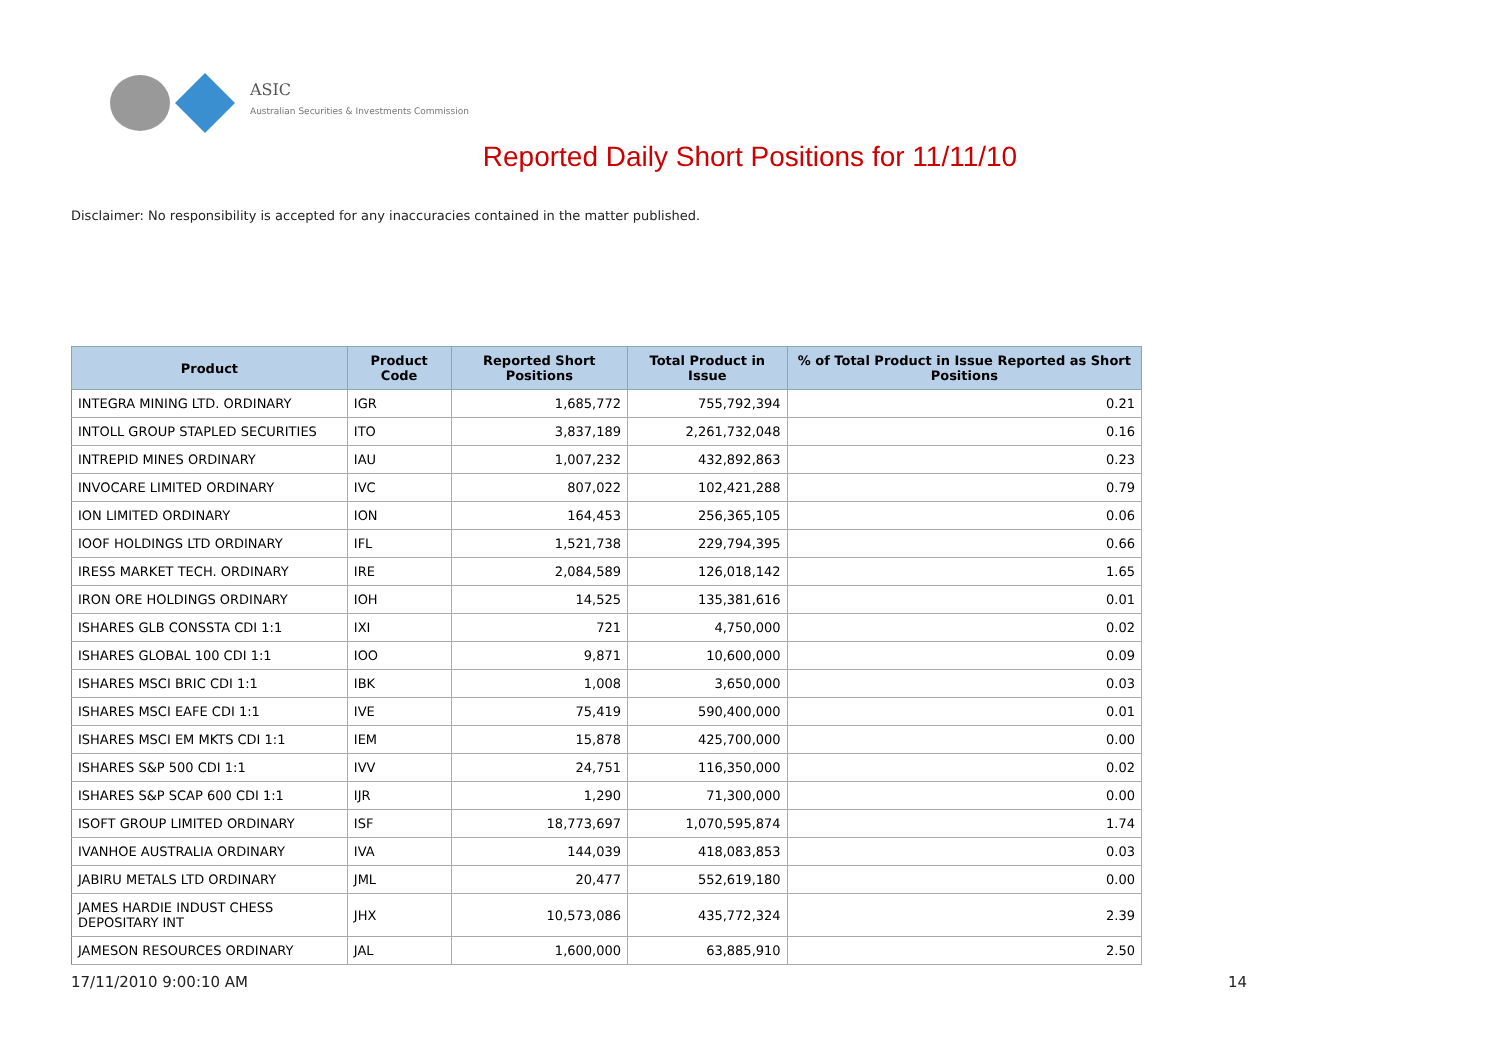ASIC
Australian Securities & Investments Commission
Reported Daily Short Positions for 11/11/10
Disclaimer: No responsibility is accepted for any inaccuracies contained in the matter published.
| Product | Product Code | Reported Short Positions | Total Product in Issue | % of Total Product in Issue Reported as Short Positions |
| --- | --- | --- | --- | --- |
| INTEGRA MINING LTD. ORDINARY | IGR | 1,685,772 | 755,792,394 | 0.21 |
| INTOLL GROUP STAPLED SECURITIES | ITO | 3,837,189 | 2,261,732,048 | 0.16 |
| INTREPID MINES ORDINARY | IAU | 1,007,232 | 432,892,863 | 0.23 |
| INVOCARE LIMITED ORDINARY | IVC | 807,022 | 102,421,288 | 0.79 |
| ION LIMITED ORDINARY | ION | 164,453 | 256,365,105 | 0.06 |
| IOOF HOLDINGS LTD ORDINARY | IFL | 1,521,738 | 229,794,395 | 0.66 |
| IRESS MARKET TECH. ORDINARY | IRE | 2,084,589 | 126,018,142 | 1.65 |
| IRON ORE HOLDINGS ORDINARY | IOH | 14,525 | 135,381,616 | 0.01 |
| ISHARES GLB CONSSTA CDI 1:1 | IXI | 721 | 4,750,000 | 0.02 |
| ISHARES GLOBAL 100 CDI 1:1 | IOO | 9,871 | 10,600,000 | 0.09 |
| ISHARES MSCI BRIC CDI 1:1 | IBK | 1,008 | 3,650,000 | 0.03 |
| ISHARES MSCI EAFE CDI 1:1 | IVE | 75,419 | 590,400,000 | 0.01 |
| ISHARES MSCI EM MKTS CDI 1:1 | IEM | 15,878 | 425,700,000 | 0.00 |
| ISHARES S&P 500 CDI 1:1 | IVV | 24,751 | 116,350,000 | 0.02 |
| ISHARES S&P SCAP 600 CDI 1:1 | IJR | 1,290 | 71,300,000 | 0.00 |
| ISOFT GROUP LIMITED ORDINARY | ISF | 18,773,697 | 1,070,595,874 | 1.74 |
| IVANHOE AUSTRALIA ORDINARY | IVA | 144,039 | 418,083,853 | 0.03 |
| JABIRU METALS LTD ORDINARY | JML | 20,477 | 552,619,180 | 0.00 |
| JAMES HARDIE INDUST CHESS DEPOSITARY INT | JHX | 10,573,086 | 435,772,324 | 2.39 |
| JAMESON RESOURCES ORDINARY | JAL | 1,600,000 | 63,885,910 | 2.50 |
17/11/2010 9:00:10 AM 14